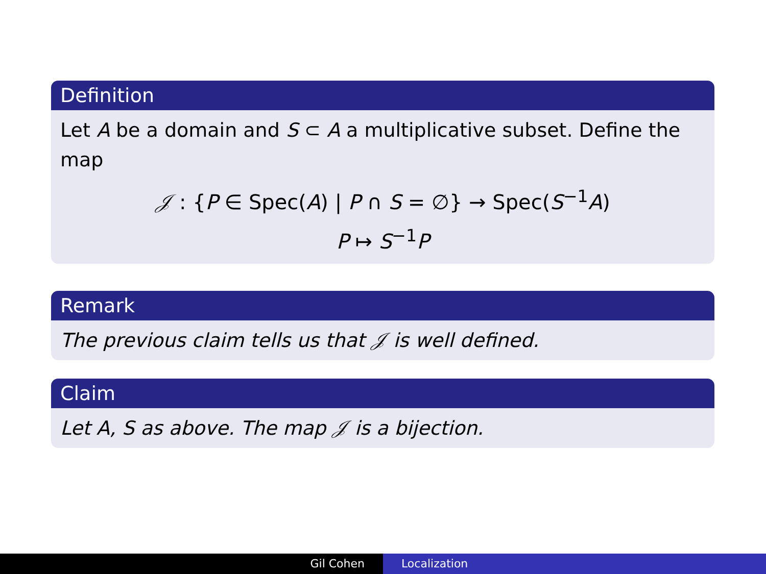Definition
Let A be a domain and S ⊂ A a multiplicative subset. Define the map
𝒥 : {P ∈ Spec(A) | P ∩ S = ∅} → Spec(S<sup>−1</sup>A)
P ↦ S<sup>−1</sup>P
Remark
The previous claim tells us that 𝒥 is well defined.
Claim
Let A, S as above. The map 𝒥 is a bijection.
Gil Cohen Localization